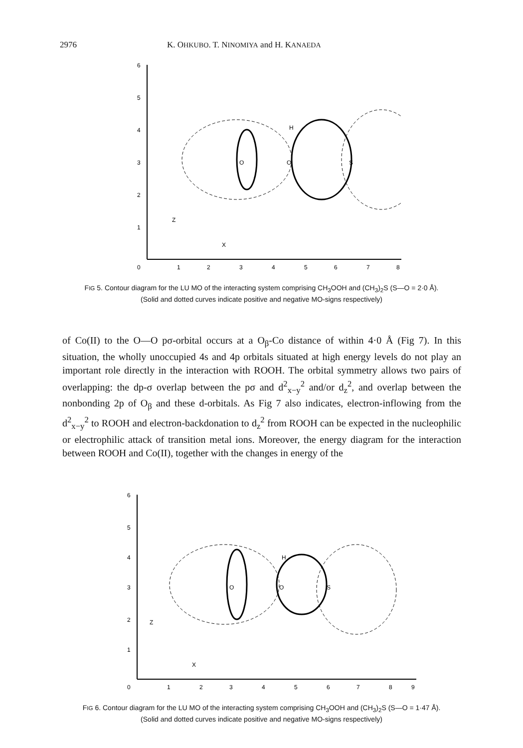2976 K. OHKUBO. T. NINOMIYA and H. KANAEDA
6
5
4
3
2
1
0
1
2
3
4
5
6
7
8
O
O
S
H
Z
X
FIG 5. Contour diagram for the LU MO of the interacting system comprising CH<sub>3</sub>OOH and (CH<sub>3</sub>)<sub>2</sub>S (S—O = 2·0 Å). (Solid and dotted curves indicate positive and negative MO-signs respectively)
of Co(II) to the O—O pσ-orbital occurs at a O<sub>β</sub>-Co distance of within 4·0 Å (Fig 7). In this situation, the wholly unoccupied 4s and 4p orbitals situated at high energy levels do not play an important role directly in the interaction with ROOH. The orbital symmetry allows two pairs of overlapping: the dp-σ overlap between the pσ and d<sup>2</sup><sub>x−y</sub><sup>2</sup> and/or d<sub>z</sub><sup>2</sup>, and overlap between the nonbonding 2p of O<sub>β</sub> and these d-orbitals. As Fig 7 also indicates, electron-inflowing from the d<sup>2</sup><sub>x−y</sub><sup>2</sup> to ROOH and electron-backdonation to d<sub>z</sub><sup>2</sup> from ROOH can be expected in the nucleophilic or electrophilic attack of transition metal ions. Moreover, the energy diagram for the interaction between ROOH and Co(II), together with the changes in energy of the
6
5
4
3
2
1
0
1
2
3
4
5
6
7
8
9
O
O
S
H
Z
X
FIG 6. Contour diagram for the LU MO of the interacting system comprising CH<sub>3</sub>OOH and (CH<sub>3</sub>)<sub>2</sub>S (S—O = 1·47 Å). (Solid and dotted curves indicate positive and negative MO-signs respectively)